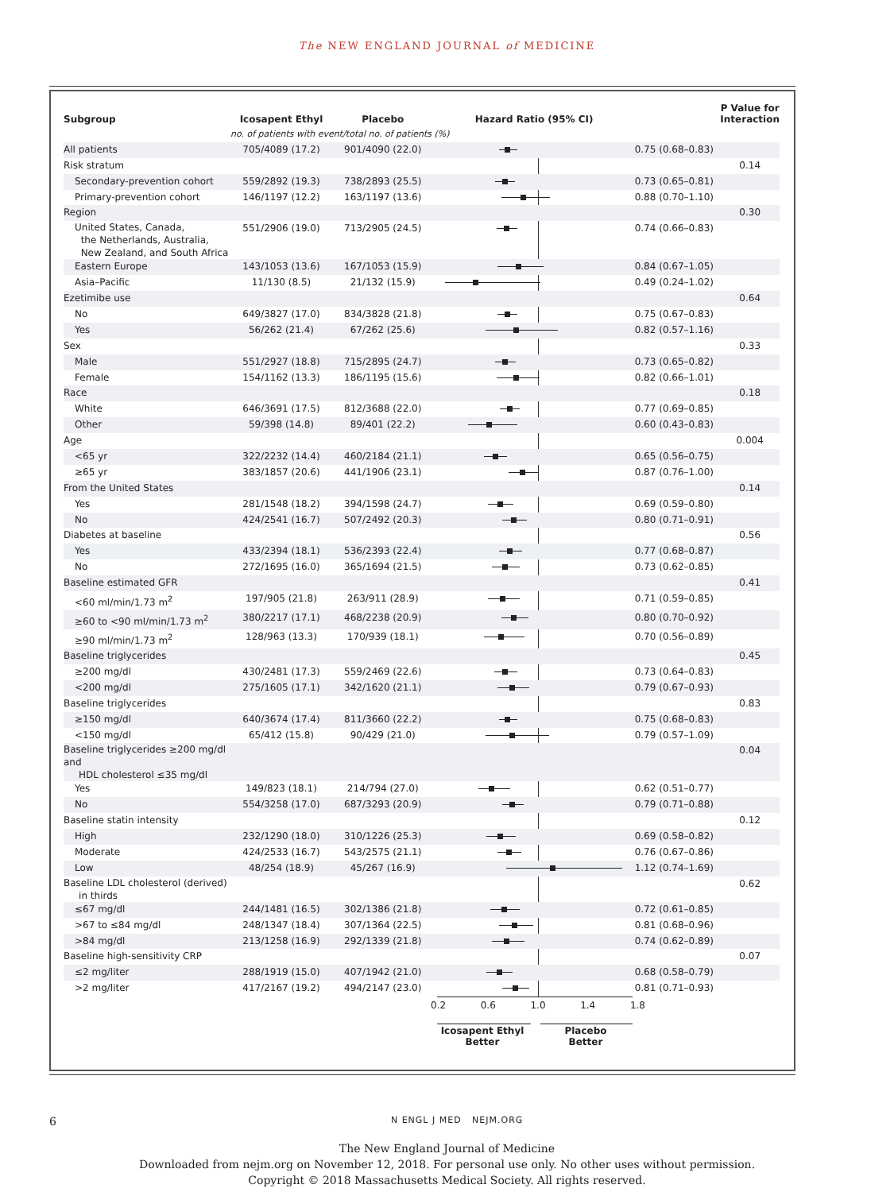The NEW ENGLAND JOURNAL of MEDICINE
| Subgroup | Icosapent Ethyl | Placebo | Hazard Ratio (95% CI) | | P Value for Interaction |
| --- | --- | --- | --- | --- | --- |
| | no. of patients with event/total no. of patients (%) | | | | |
| All patients | 705/4089 (17.2) | 901/4090 (22.0) | | 0.75 (0.68–0.83) | |
| Risk stratum | | | | | 0.14 |
| Secondary-prevention cohort | 559/2892 (19.3) | 738/2893 (25.5) | | 0.73 (0.65–0.81) | |
| Primary-prevention cohort | 146/1197 (12.2) | 163/1197 (13.6) | | 0.88 (0.70–1.10) | |
| Region | | | | | 0.30 |
| United States, Canada, the Netherlands, Australia, New Zealand, and South Africa | 551/2906 (19.0) | 713/2905 (24.5) | | 0.74 (0.66–0.83) | |
| Eastern Europe | 143/1053 (13.6) | 167/1053 (15.9) | | 0.84 (0.67–1.05) | |
| Asia–Pacific | 11/130 (8.5) | 21/132 (15.9) | | 0.49 (0.24–1.02) | |
| Ezetimibe use | | | | | 0.64 |
| No | 649/3827 (17.0) | 834/3828 (21.8) | | 0.75 (0.67–0.83) | |
| Yes | 56/262 (21.4) | 67/262 (25.6) | | 0.82 (0.57–1.16) | |
| Sex | | | | | 0.33 |
| Male | 551/2927 (18.8) | 715/2895 (24.7) | | 0.73 (0.65–0.82) | |
| Female | 154/1162 (13.3) | 186/1195 (15.6) | | 0.82 (0.66–1.01) | |
| Race | | | | | 0.18 |
| White | 646/3691 (17.5) | 812/3688 (22.0) | | 0.77 (0.69–0.85) | |
| Other | 59/398 (14.8) | 89/401 (22.2) | | 0.60 (0.43–0.83) | |
| Age | | | | | 0.004 |
| <65 yr | 322/2232 (14.4) | 460/2184 (21.1) | | 0.65 (0.56–0.75) | |
| ≥65 yr | 383/1857 (20.6) | 441/1906 (23.1) | | 0.87 (0.76–1.00) | |
| From the United States | | | | | 0.14 |
| Yes | 281/1548 (18.2) | 394/1598 (24.7) | | 0.69 (0.59–0.80) | |
| No | 424/2541 (16.7) | 507/2492 (20.3) | | 0.80 (0.71–0.91) | |
| Diabetes at baseline | | | | | 0.56 |
| Yes | 433/2394 (18.1) | 536/2393 (22.4) | | 0.77 (0.68–0.87) | |
| No | 272/1695 (16.0) | 365/1694 (21.5) | | 0.73 (0.62–0.85) | |
| Baseline estimated GFR | | | | | 0.41 |
| <60 ml/min/1.73 m<sup>2</sup> | 197/905 (21.8) | 263/911 (28.9) | | 0.71 (0.59–0.85) | |
| ≥60 to <90 ml/min/1.73 m<sup>2</sup> | 380/2217 (17.1) | 468/2238 (20.9) | | 0.80 (0.70–0.92) | |
| ≥90 ml/min/1.73 m<sup>2</sup> | 128/963 (13.3) | 170/939 (18.1) | | 0.70 (0.56–0.89) | |
| Baseline triglycerides | | | | | 0.45 |
| ≥200 mg/dl | 430/2481 (17.3) | 559/2469 (22.6) | | 0.73 (0.64–0.83) | |
| <200 mg/dl | 275/1605 (17.1) | 342/1620 (21.1) | | 0.79 (0.67–0.93) | |
| Baseline triglycerides | | | | | 0.83 |
| ≥150 mg/dl | 640/3674 (17.4) | 811/3660 (22.2) | | 0.75 (0.68–0.83) | |
| <150 mg/dl | 65/412 (15.8) | 90/429 (21.0) | | 0.79 (0.57–1.09) | |
| Baseline triglycerides ≥200 mg/dl and HDL cholesterol ≤35 mg/dl | | | | | 0.04 |
| Yes | 149/823 (18.1) | 214/794 (27.0) | | 0.62 (0.51–0.77) | |
| No | 554/3258 (17.0) | 687/3293 (20.9) | | 0.79 (0.71–0.88) | |
| Baseline statin intensity | | | | | 0.12 |
| High | 232/1290 (18.0) | 310/1226 (25.3) | | 0.69 (0.58–0.82) | |
| Moderate | 424/2533 (16.7) | 543/2575 (21.1) | | 0.76 (0.67–0.86) | |
| Low | 48/254 (18.9) | 45/267 (16.9) | | 1.12 (0.74–1.69) | |
| Baseline LDL cholesterol (derived) in thirds | | | | | 0.62 |
| ≤67 mg/dl | 244/1481 (16.5) | 302/1386 (21.8) | | 0.72 (0.61–0.85) | |
| >67 to ≤84 mg/dl | 248/1347 (18.4) | 307/1364 (22.5) | | 0.81 (0.68–0.96) | |
| >84 mg/dl | 213/1258 (16.9) | 292/1339 (21.8) | | 0.74 (0.62–0.89) | |
| Baseline high-sensitivity CRP | | | | | 0.07 |
| ≤2 mg/liter | 288/1919 (15.0) | 407/1942 (21.0) | | 0.68 (0.58–0.79) | |
| >2 mg/liter | 417/2167 (19.2) | 494/2147 (23.0) | | 0.81 (0.71–0.93) | |
0.2 0.6 1.0 1.4 1.8
Icosapent Ethyl
Better
Placebo
Better
6 N ENGL J MED NEJM.ORG
The New England Journal of Medicine
Downloaded from nejm.org on November 12, 2018. For personal use only. No other uses without permission.
Copyright © 2018 Massachusetts Medical Society. All rights reserved.